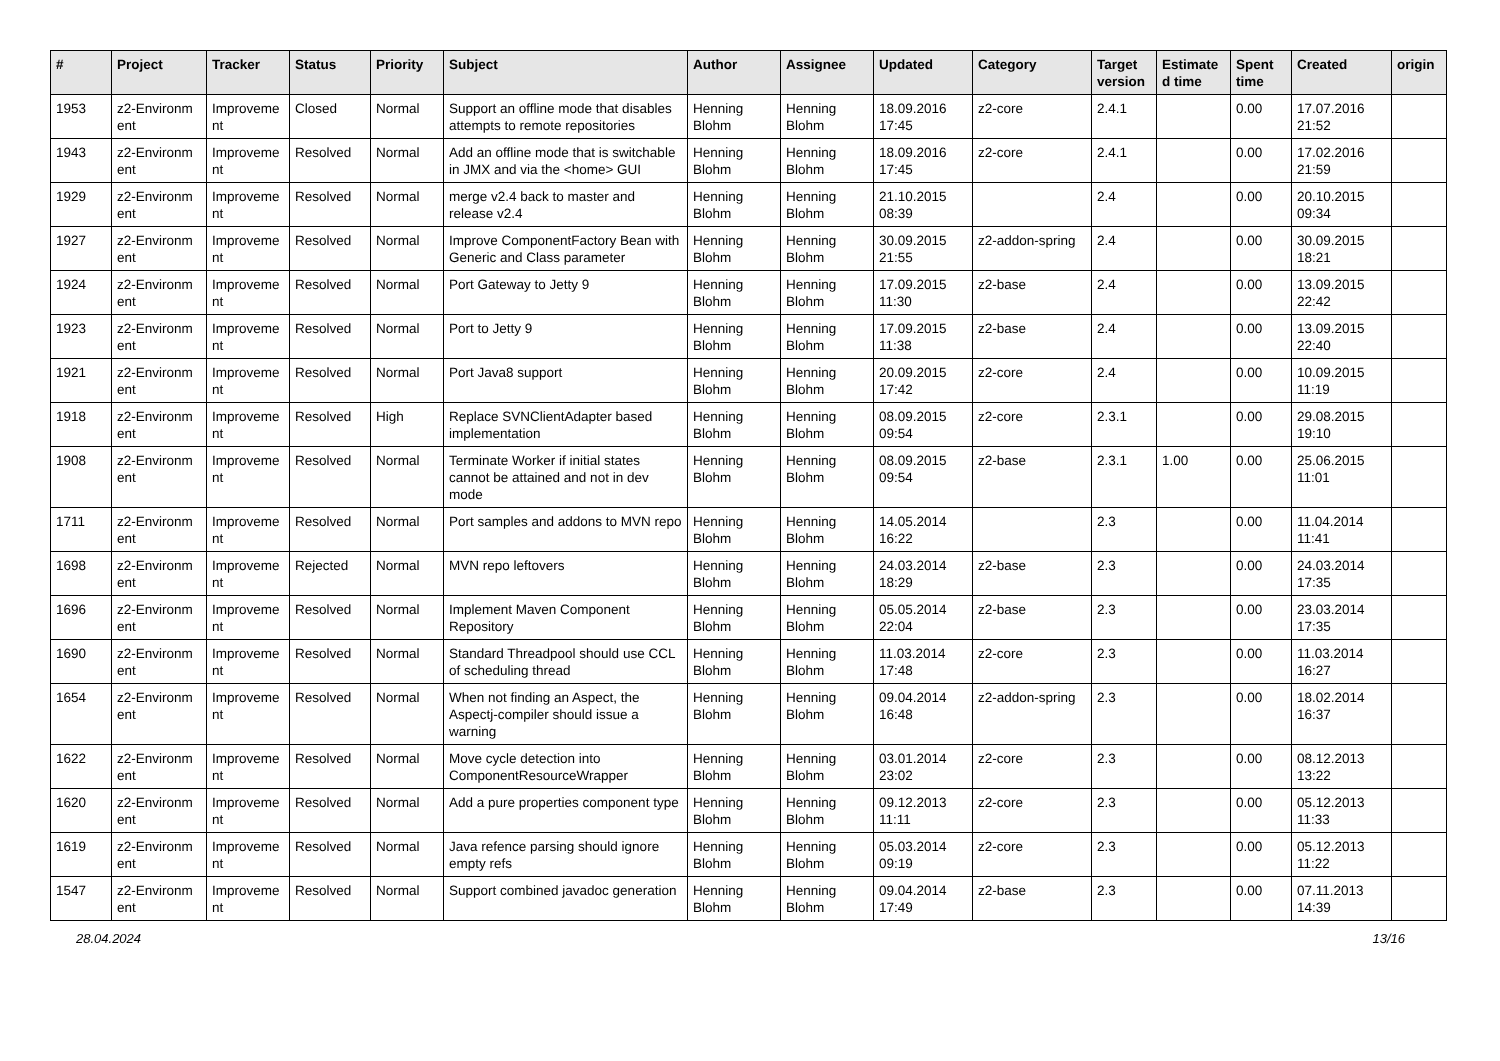| # | Project | Tracker | Status | Priority | Subject | Author | Assignee | Updated | Category | Target version | Estimate d time | Spent time | Created | origin |
| --- | --- | --- | --- | --- | --- | --- | --- | --- | --- | --- | --- | --- | --- | --- |
| 1953 | z2-Environm ent | Improveme nt | Closed | Normal | Support an offline mode that disables attempts to remote repositories | Henning Blohm | Henning Blohm | 18.09.2016 17:45 | z2-core | 2.4.1 | | 0.00 | 17.07.2016 21:52 | |
| 1943 | z2-Environm ent | Improveme nt | Resolved | Normal | Add an offline mode that is switchable in JMX and via the <home> GUI | Henning Blohm | Henning Blohm | 18.09.2016 17:45 | z2-core | 2.4.1 | | 0.00 | 17.02.2016 21:59 | |
| 1929 | z2-Environm ent | Improveme nt | Resolved | Normal | merge v2.4 back to master and release v2.4 | Henning Blohm | Henning Blohm | 21.10.2015 08:39 | | 2.4 | | 0.00 | 20.10.2015 09:34 | |
| 1927 | z2-Environm ent | Improveme nt | Resolved | Normal | Improve ComponentFactory Bean with Generic and Class parameter | Henning Blohm | Henning Blohm | 30.09.2015 21:55 | z2-addon-spring | 2.4 | | 0.00 | 30.09.2015 18:21 | |
| 1924 | z2-Environm ent | Improveme nt | Resolved | Normal | Port Gateway to Jetty 9 | Henning Blohm | Henning Blohm | 17.09.2015 11:30 | z2-base | 2.4 | | 0.00 | 13.09.2015 22:42 | |
| 1923 | z2-Environm ent | Improveme nt | Resolved | Normal | Port to Jetty 9 | Henning Blohm | Henning Blohm | 17.09.2015 11:38 | z2-base | 2.4 | | 0.00 | 13.09.2015 22:40 | |
| 1921 | z2-Environm ent | Improveme nt | Resolved | Normal | Port Java8 support | Henning Blohm | Henning Blohm | 20.09.2015 17:42 | z2-core | 2.4 | | 0.00 | 10.09.2015 11:19 | |
| 1918 | z2-Environm ent | Improveme nt | Resolved | High | Replace SVNClientAdapter based implementation | Henning Blohm | Henning Blohm | 08.09.2015 09:54 | z2-core | 2.3.1 | | 0.00 | 29.08.2015 19:10 | |
| 1908 | z2-Environm ent | Improveme nt | Resolved | Normal | Terminate Worker if initial states cannot be attained and not in dev mode | Henning Blohm | Henning Blohm | 08.09.2015 09:54 | z2-base | 2.3.1 | 1.00 | 0.00 | 25.06.2015 11:01 | |
| 1711 | z2-Environm ent | Improveme nt | Resolved | Normal | Port samples and addons to MVN repo | Henning Blohm | Henning Blohm | 14.05.2014 16:22 | | 2.3 | | 0.00 | 11.04.2014 11:41 | |
| 1698 | z2-Environm ent | Improveme nt | Rejected | Normal | MVN repo leftovers | Henning Blohm | Henning Blohm | 24.03.2014 18:29 | z2-base | 2.3 | | 0.00 | 24.03.2014 17:35 | |
| 1696 | z2-Environm ent | Improveme nt | Resolved | Normal | Implement Maven Component Repository | Henning Blohm | Henning Blohm | 05.05.2014 22:04 | z2-base | 2.3 | | 0.00 | 23.03.2014 17:35 | |
| 1690 | z2-Environm ent | Improveme nt | Resolved | Normal | Standard Threadpool should use CCL of scheduling thread | Henning Blohm | Henning Blohm | 11.03.2014 17:48 | z2-core | 2.3 | | 0.00 | 11.03.2014 16:27 | |
| 1654 | z2-Environm ent | Improveme nt | Resolved | Normal | When not finding an Aspect, the Aspectj-compiler should issue a warning | Henning Blohm | Henning Blohm | 09.04.2014 16:48 | z2-addon-spring | 2.3 | | 0.00 | 18.02.2014 16:37 | |
| 1622 | z2-Environm ent | Improveme nt | Resolved | Normal | Move cycle detection into ComponentResourceWrapper | Henning Blohm | Henning Blohm | 03.01.2014 23:02 | z2-core | 2.3 | | 0.00 | 08.12.2013 13:22 | |
| 1620 | z2-Environm ent | Improveme nt | Resolved | Normal | Add a pure properties component type | Henning Blohm | Henning Blohm | 09.12.2013 11:11 | z2-core | 2.3 | | 0.00 | 05.12.2013 11:33 | |
| 1619 | z2-Environm ent | Improveme nt | Resolved | Normal | Java refence parsing should ignore empty refs | Henning Blohm | Henning Blohm | 05.03.2014 09:19 | z2-core | 2.3 | | 0.00 | 05.12.2013 11:22 | |
| 1547 | z2-Environm ent | Improveme nt | Resolved | Normal | Support combined javadoc generation | Henning Blohm | Henning Blohm | 09.04.2014 17:49 | z2-base | 2.3 | | 0.00 | 07.11.2013 14:39 | |
28.04.2024 13/16